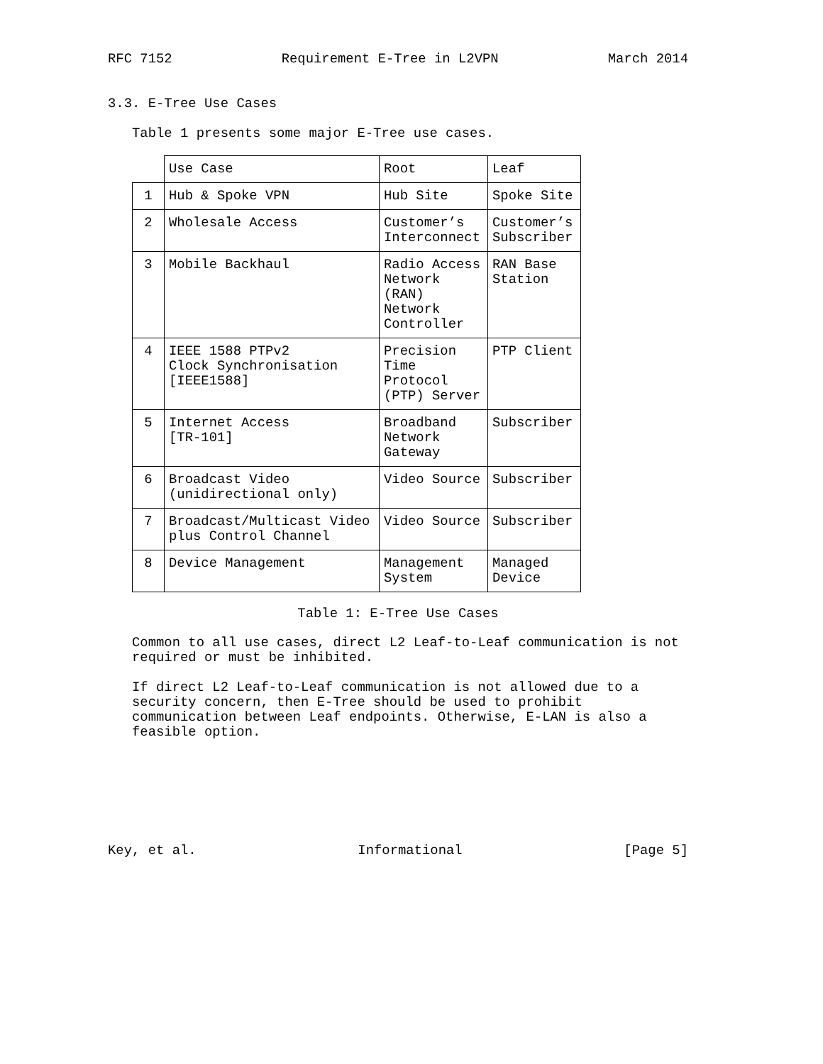RFC 7152 Requirement E-Tree in L2VPN March 2014
3.3. E-Tree Use Cases
Table 1 presents some major E-Tree use cases.
| | Use Case | Root | Leaf |
| --- | --- | --- | --- |
| 1 | Hub & Spoke VPN | Hub Site | Spoke Site |
| 2 | Wholesale Access | Customer’s Interconnect | Customer’s Subscriber |
| 3 | Mobile Backhaul | Radio Access Network (RAN) Network Controller | RAN Base Station |
| 4 | IEEE 1588 PTPv2 Clock Synchronisation [IEEE1588] | Precision Time Protocol (PTP) Server | PTP Client |
| 5 | Internet Access [TR-101] | Broadband Network Gateway | Subscriber |
| 6 | Broadcast Video (unidirectional only) | Video Source | Subscriber |
| 7 | Broadcast/Multicast Video plus Control Channel | Video Source | Subscriber |
| 8 | Device Management | Management System | Managed Device |
Table 1: E-Tree Use Cases
Common to all use cases, direct L2 Leaf-to-Leaf communication is not
required or must be inhibited.
If direct L2 Leaf-to-Leaf communication is not allowed due to a
security concern, then E-Tree should be used to prohibit
communication between Leaf endpoints. Otherwise, E-LAN is also a
feasible option.
Key, et al. Informational [Page 5]